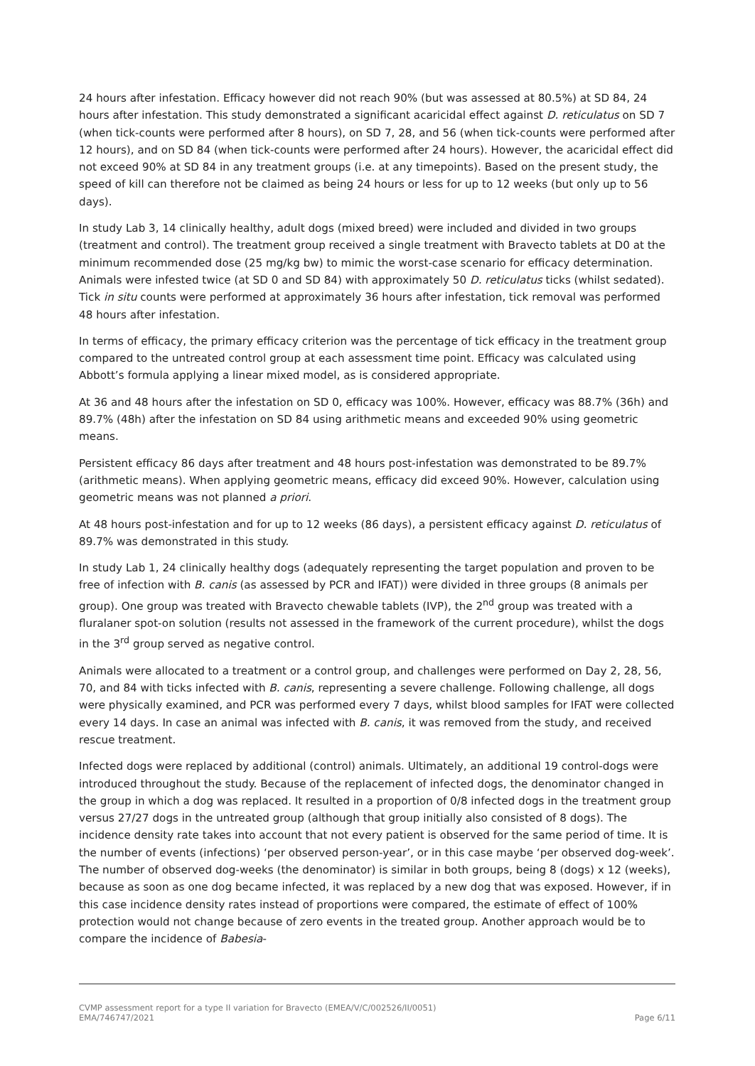24 hours after infestation. Efficacy however did not reach 90% (but was assessed at 80.5%) at SD 84, 24 hours after infestation. This study demonstrated a significant acaricidal effect against D. reticulatus on SD 7 (when tick-counts were performed after 8 hours), on SD 7, 28, and 56 (when tick-counts were performed after 12 hours), and on SD 84 (when tick-counts were performed after 24 hours). However, the acaricidal effect did not exceed 90% at SD 84 in any treatment groups (i.e. at any timepoints). Based on the present study, the speed of kill can therefore not be claimed as being 24 hours or less for up to 12 weeks (but only up to 56 days).
In study Lab 3, 14 clinically healthy, adult dogs (mixed breed) were included and divided in two groups (treatment and control). The treatment group received a single treatment with Bravecto tablets at D0 at the minimum recommended dose (25 mg/kg bw) to mimic the worst-case scenario for efficacy determination. Animals were infested twice (at SD 0 and SD 84) with approximately 50 D. reticulatus ticks (whilst sedated). Tick in situ counts were performed at approximately 36 hours after infestation, tick removal was performed 48 hours after infestation.
In terms of efficacy, the primary efficacy criterion was the percentage of tick efficacy in the treatment group compared to the untreated control group at each assessment time point. Efficacy was calculated using Abbott’s formula applying a linear mixed model, as is considered appropriate.
At 36 and 48 hours after the infestation on SD 0, efficacy was 100%. However, efficacy was 88.7% (36h) and 89.7% (48h) after the infestation on SD 84 using arithmetic means and exceeded 90% using geometric means.
Persistent efficacy 86 days after treatment and 48 hours post-infestation was demonstrated to be 89.7% (arithmetic means). When applying geometric means, efficacy did exceed 90%. However, calculation using geometric means was not planned a priori.
At 48 hours post-infestation and for up to 12 weeks (86 days), a persistent efficacy against D. reticulatus of 89.7% was demonstrated in this study.
In study Lab 1, 24 clinically healthy dogs (adequately representing the target population and proven to be free of infection with B. canis (as assessed by PCR and IFAT)) were divided in three groups (8 animals per group). One group was treated with Bravecto chewable tablets (IVP), the 2<sup>nd</sup> group was treated with a fluralaner spot-on solution (results not assessed in the framework of the current procedure), whilst the dogs in the 3<sup>rd</sup> group served as negative control.
Animals were allocated to a treatment or a control group, and challenges were performed on Day 2, 28, 56, 70, and 84 with ticks infected with B. canis, representing a severe challenge. Following challenge, all dogs were physically examined, and PCR was performed every 7 days, whilst blood samples for IFAT were collected every 14 days. In case an animal was infected with B. canis, it was removed from the study, and received rescue treatment.
Infected dogs were replaced by additional (control) animals. Ultimately, an additional 19 control-dogs were introduced throughout the study. Because of the replacement of infected dogs, the denominator changed in the group in which a dog was replaced. It resulted in a proportion of 0/8 infected dogs in the treatment group versus 27/27 dogs in the untreated group (although that group initially also consisted of 8 dogs). The incidence density rate takes into account that not every patient is observed for the same period of time. It is the number of events (infections) ‘per observed person-year’, or in this case maybe ‘per observed dog-week’. The number of observed dog-weeks (the denominator) is similar in both groups, being 8 (dogs) x 12 (weeks), because as soon as one dog became infected, it was replaced by a new dog that was exposed. However, if in this case incidence density rates instead of proportions were compared, the estimate of effect of 100% protection would not change because of zero events in the treated group. Another approach would be to compare the incidence of Babesia-
CVMP assessment report for a type II variation for Bravecto (EMEA/V/C/002526/II/0051)
EMA/746747/2021 Page 6/11